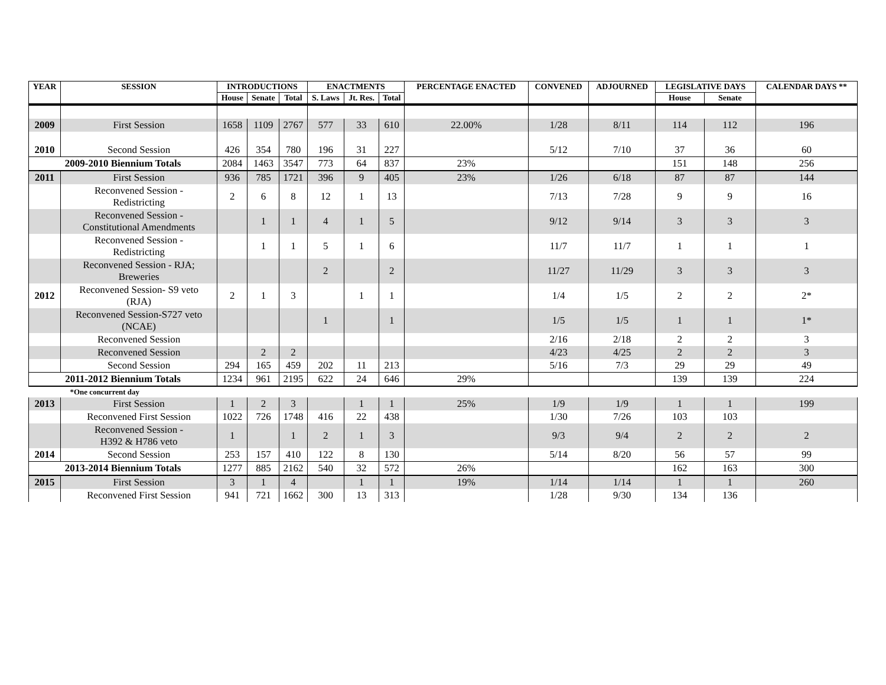| YEAR | SESSION | INTRODUCTIONS | | | ENACTMENTS | | | PERCENTAGE ENACTED | CONVENED | ADJOURNED | LEGISLATIVE DAYS | | CALENDAR DAYS ** |
| --- | --- | --- | --- | --- | --- | --- | --- | --- | --- | --- | --- | --- | --- |
| | | House | Senate | Total | S. Laws | Jt. Res. | Total | | | | House | Senate | |
| 2009 | First Session | 1658 | 1109 | 2767 | 577 | 33 | 610 | 22.00% | 1/28 | 8/11 | 114 | 112 | 196 |
| 2010 | Second Session | 426 | 354 | 780 | 196 | 31 | 227 | | 5/12 | 7/10 | 37 | 36 | 60 |
| 2009-2010 Biennium Totals | | 2084 | 1463 | 3547 | 773 | 64 | 837 | 23% | | | 151 | 148 | 256 |
| 2011 | First Session | 936 | 785 | 1721 | 396 | 9 | 405 | 23% | 1/26 | 6/18 | 87 | 87 | 144 |
| | Reconvened Session - Redistricting | 2 | 6 | 8 | 12 | 1 | 13 | | 7/13 | 7/28 | 9 | 9 | 16 |
| | Reconvened Session - Constitutional Amendments | | 1 | 1 | 4 | 1 | 5 | | 9/12 | 9/14 | 3 | 3 | 3 |
| | Reconvened Session - Redistricting | | 1 | 1 | 5 | 1 | 6 | | 11/7 | 11/7 | 1 | 1 | 1 |
| | Reconvened Session - RJA; Breweries | | | | 2 | | 2 | | 11/27 | 11/29 | 3 | 3 | 3 |
| 2012 | Reconvened Session- S9 veto (RJA) | 2 | 1 | 3 | | 1 | 1 | | 1/4 | 1/5 | 2 | 2 | 2* |
| | Reconvened Session-S727 veto (NCAE) | | | | 1 | | 1 | | 1/5 | 1/5 | 1 | 1 | 1* |
| | Reconvened Session | | | | | | | | 2/16 | 2/18 | 2 | 2 | 3 |
| | Reconvened Session | | 2 | 2 | | | | | 4/23 | 4/25 | 2 | 2 | 3 |
| | Second Session | 294 | 165 | 459 | 202 | 11 | 213 | | 5/16 | 7/3 | 29 | 29 | 49 |
| 2011-2012 Biennium Totals | | 1234 | 961 | 2195 | 622 | 24 | 646 | 29% | | | 139 | 139 | 224 |
| *One concurrent day | | | | | | | | | | | | | |
| 2013 | First Session | 1 | 2 | 3 | | 1 | 1 | 25% | 1/9 | 1/9 | 1 | 1 | 199 |
| | Reconvened First Session | 1022 | 726 | 1748 | 416 | 22 | 438 | | 1/30 | 7/26 | 103 | 103 | |
| | Reconvened Session - H392 & H786 veto | 1 | | 1 | 2 | 1 | 3 | | 9/3 | 9/4 | 2 | 2 | 2 |
| 2014 | Second Session | 253 | 157 | 410 | 122 | 8 | 130 | | 5/14 | 8/20 | 56 | 57 | 99 |
| 2013-2014 Biennium Totals | | 1277 | 885 | 2162 | 540 | 32 | 572 | 26% | | | 162 | 163 | 300 |
| 2015 | First Session | 3 | 1 | 4 | | 1 | 1 | 19% | 1/14 | 1/14 | 1 | 1 | 260 |
| | Reconvened First Session | 941 | 721 | 1662 | 300 | 13 | 313 | | 1/28 | 9/30 | 134 | 136 | |